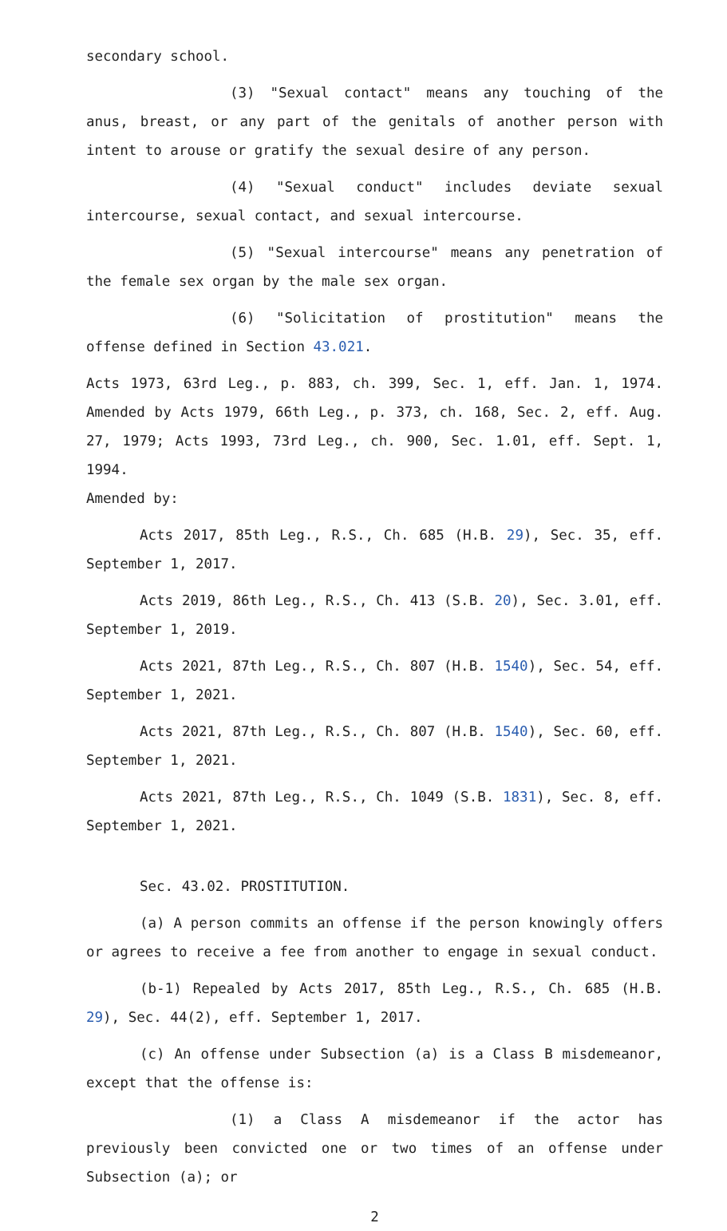secondary school.
(3) "Sexual contact" means any touching of the anus, breast, or any part of the genitals of another person with intent to arouse or gratify the sexual desire of any person.
(4) "Sexual conduct" includes deviate sexual intercourse, sexual contact, and sexual intercourse.
(5) "Sexual intercourse" means any penetration of the female sex organ by the male sex organ.
(6) "Solicitation of prostitution" means the offense defined in Section 43.021.
Acts 1973, 63rd Leg., p. 883, ch. 399, Sec. 1, eff. Jan. 1, 1974. Amended by Acts 1979, 66th Leg., p. 373, ch. 168, Sec. 2, eff. Aug. 27, 1979; Acts 1993, 73rd Leg., ch. 900, Sec. 1.01, eff. Sept. 1, 1994.
Amended by:
Acts 2017, 85th Leg., R.S., Ch. 685 (H.B. 29), Sec. 35, eff. September 1, 2017.
Acts 2019, 86th Leg., R.S., Ch. 413 (S.B. 20), Sec. 3.01, eff. September 1, 2019.
Acts 2021, 87th Leg., R.S., Ch. 807 (H.B. 1540), Sec. 54, eff. September 1, 2021.
Acts 2021, 87th Leg., R.S., Ch. 807 (H.B. 1540), Sec. 60, eff. September 1, 2021.
Acts 2021, 87th Leg., R.S., Ch. 1049 (S.B. 1831), Sec. 8, eff. September 1, 2021.
Sec. 43.02. PROSTITUTION.
(a) A person commits an offense if the person knowingly offers or agrees to receive a fee from another to engage in sexual conduct.
(b-1) Repealed by Acts 2017, 85th Leg., R.S., Ch. 685 (H.B. 29), Sec. 44(2), eff. September 1, 2017.
(c) An offense under Subsection (a) is a Class B misdemeanor, except that the offense is:
(1) a Class A misdemeanor if the actor has previously been convicted one or two times of an offense under Subsection (a); or
2